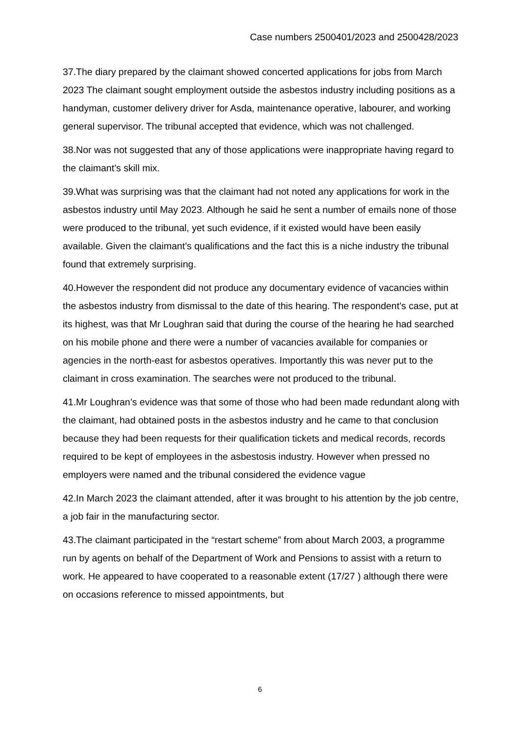Case numbers 2500401/2023 and 2500428/2023
37.The diary prepared by the claimant showed concerted applications for jobs from March 2023 The claimant sought employment outside the asbestos industry including positions as a handyman, customer delivery driver for Asda, maintenance operative, labourer, and working general supervisor. The tribunal accepted that evidence, which was not challenged.
38.Nor was not suggested that any of those applications were inappropriate having regard to the claimant’s skill mix.
39.What was surprising was that the claimant had not noted any applications for work in the asbestos industry until May 2023. Although he said he sent a number of emails none of those were produced to the tribunal, yet such evidence, if it existed would have been easily available. Given the claimant’s qualifications and the fact this is a niche industry the tribunal found that extremely surprising.
40.However the respondent did not produce any documentary evidence of vacancies within the asbestos industry from dismissal to the date of this hearing. The respondent’s case, put at its highest, was that Mr Loughran said that during the course of the hearing he had searched on his mobile phone and there were a number of vacancies available for companies or agencies in the north-east for asbestos operatives. Importantly this was never put to the claimant in cross examination. The searches were not produced to the tribunal.
41.Mr Loughran’s evidence was that some of those who had been made redundant along with the claimant, had obtained posts in the asbestos industry and he came to that conclusion because they had been requests for their qualification tickets and medical records, records required to be kept of employees in the asbestosis industry. However when pressed no employers were named and the tribunal considered the evidence vague
42.In March 2023 the claimant attended, after it was brought to his attention by the job centre, a job fair in the manufacturing sector.
43.The claimant participated in the “restart scheme” from about March 2003, a programme run by agents on behalf of the Department of Work and Pensions to assist with a return to work. He appeared to have cooperated to a reasonable extent (17/27 ) although there were on occasions reference to missed appointments, but
6